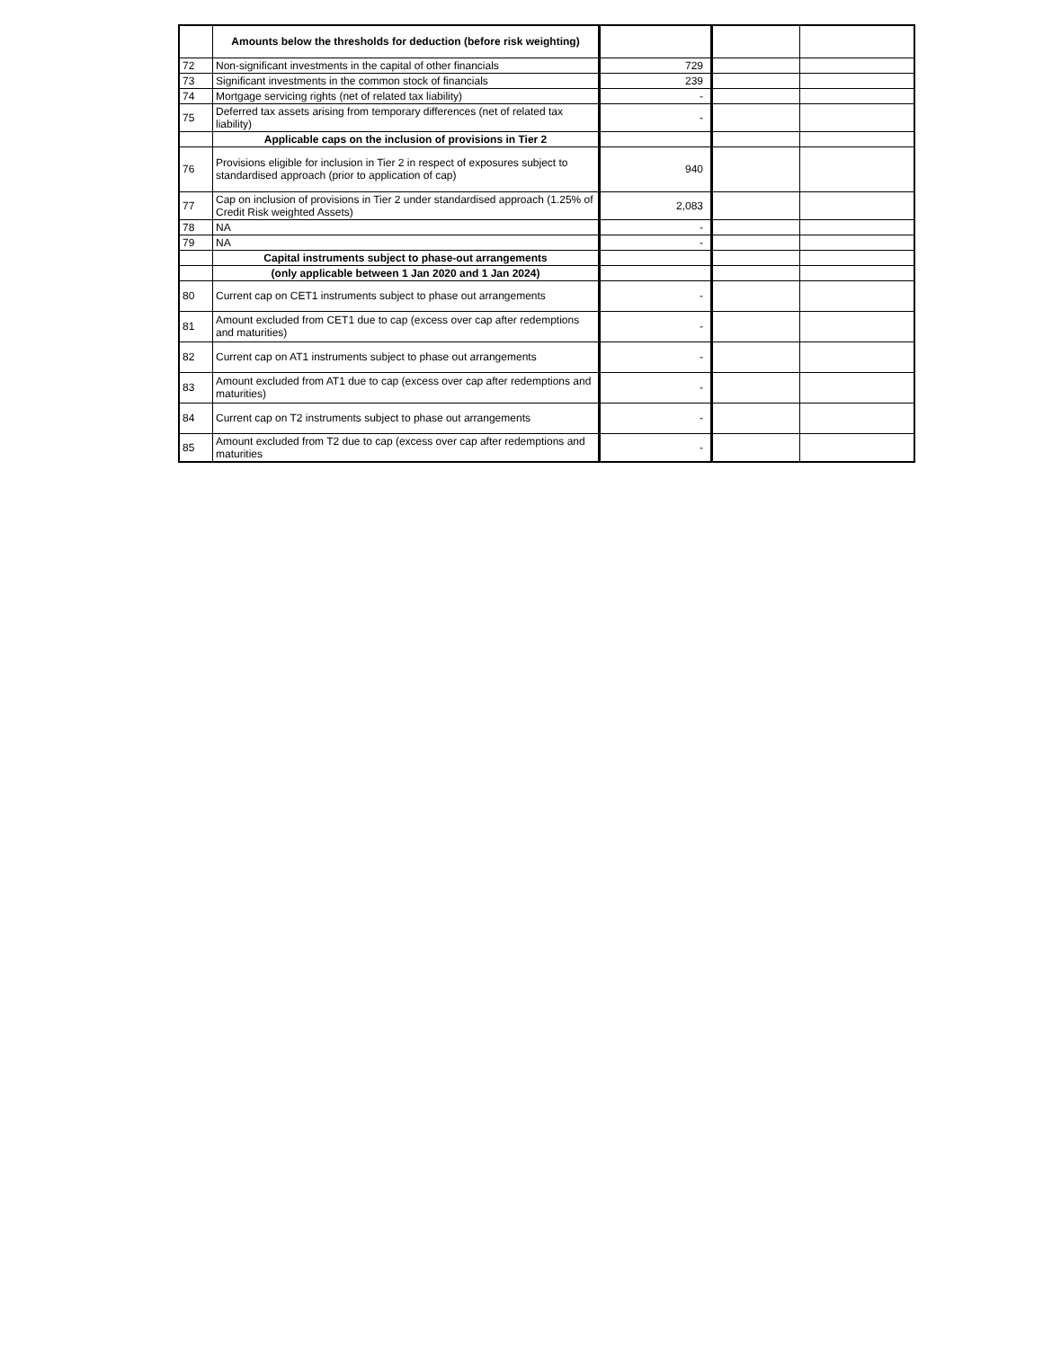| | Amounts below the thresholds for deduction (before risk weighting) | | | |
| 72 | Non-significant investments in the capital of other financials | 729 | | |
| 73 | Significant investments in the common stock of financials | 239 | | |
| 74 | Mortgage servicing rights (net of related tax liability) | - | | |
| 75 | Deferred tax assets arising from temporary differences (net of related tax liability) | - | | |
| | Applicable caps on the inclusion of provisions in Tier 2 | | | |
| 76 | Provisions eligible for inclusion in Tier 2 in respect of exposures subject to standardised approach (prior to application of cap) | 940 | | |
| 77 | Cap on inclusion of provisions in Tier 2 under standardised approach (1.25% of Credit Risk weighted Assets) | 2,083 | | |
| 78 | NA | - | | |
| 79 | NA | - | | |
| | Capital instruments subject to phase-out arrangements | | | |
| | (only applicable between 1 Jan 2020 and 1 Jan 2024) | | | |
| 80 | Current cap on CET1 instruments subject to phase out arrangements | - | | |
| 81 | Amount excluded from CET1 due to cap (excess over cap after redemptions and maturities) | - | | |
| 82 | Current cap on AT1 instruments subject to phase out arrangements | - | | |
| 83 | Amount excluded from AT1 due to cap (excess over cap after redemptions and maturities) | - | | |
| 84 | Current cap on T2 instruments subject to phase out arrangements | - | | |
| 85 | Amount excluded from T2 due to cap (excess over cap after redemptions and maturities | - | | |